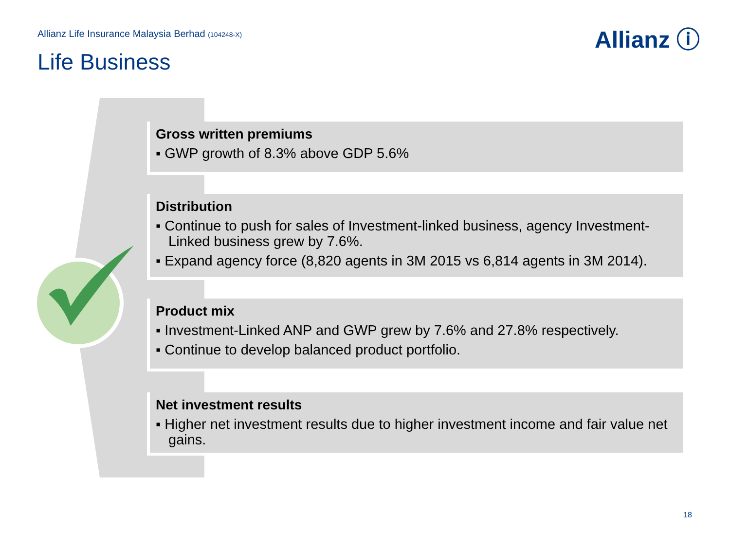Allianz Life Insurance Malaysia Berhad (104248-X)
Life Business
Allianz ⓘ
Gross written premiums
▪ GWP growth of 8.3% above GDP 5.6%
Distribution
▪ Continue to push for sales of Investment-linked business, agency Investment-Linked business grew by 7.6%.
▪ Expand agency force (8,820 agents in 3M 2015 vs 6,814 agents in 3M 2014).
Product mix
▪ Investment-Linked ANP and GWP grew by 7.6% and 27.8% respectively.
▪ Continue to develop balanced product portfolio.
Net investment results
▪ Higher net investment results due to higher investment income and fair value net gains.
18